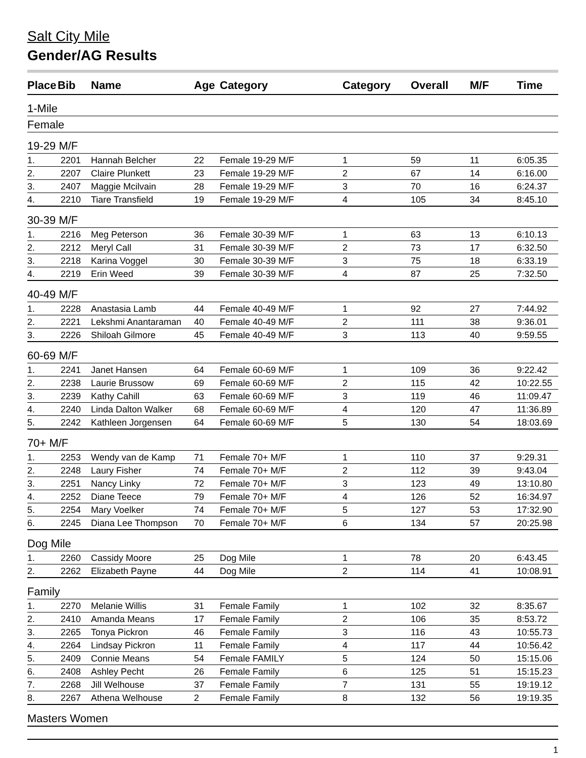Salt City Mile
Gender/AG Results
| Place | Bib | Name | Age | Category | Category | Overall | M/F | Time |
| --- | --- | --- | --- | --- | --- | --- | --- | --- |
| 1-Mile | | | | | | | | |
| Female | | | | | | | | |
| 19-29 M/F | | | | | | | | |
| 1. | 2201 | Hannah Belcher | 22 | Female 19-29 M/F | 1 | 59 | 11 | 6:05.35 |
| 2. | 2207 | Claire Plunkett | 23 | Female 19-29 M/F | 2 | 67 | 14 | 6:16.00 |
| 3. | 2407 | Maggie Mcilvain | 28 | Female 19-29 M/F | 3 | 70 | 16 | 6:24.37 |
| 4. | 2210 | Tiare Transfield | 19 | Female 19-29 M/F | 4 | 105 | 34 | 8:45.10 |
| 30-39 M/F | | | | | | | | |
| 1. | 2216 | Meg Peterson | 36 | Female 30-39 M/F | 1 | 63 | 13 | 6:10.13 |
| 2. | 2212 | Meryl Call | 31 | Female 30-39 M/F | 2 | 73 | 17 | 6:32.50 |
| 3. | 2218 | Karina Voggel | 30 | Female 30-39 M/F | 3 | 75 | 18 | 6:33.19 |
| 4. | 2219 | Erin Weed | 39 | Female 30-39 M/F | 4 | 87 | 25 | 7:32.50 |
| 40-49 M/F | | | | | | | | |
| 1. | 2228 | Anastasia Lamb | 44 | Female 40-49 M/F | 1 | 92 | 27 | 7:44.92 |
| 2. | 2221 | Lekshmi Anantaraman | 40 | Female 40-49 M/F | 2 | 111 | 38 | 9:36.01 |
| 3. | 2226 | Shiloah Gilmore | 45 | Female 40-49 M/F | 3 | 113 | 40 | 9:59.55 |
| 60-69 M/F | | | | | | | | |
| 1. | 2241 | Janet Hansen | 64 | Female 60-69 M/F | 1 | 109 | 36 | 9:22.42 |
| 2. | 2238 | Laurie Brussow | 69 | Female 60-69 M/F | 2 | 115 | 42 | 10:22.55 |
| 3. | 2239 | Kathy Cahill | 63 | Female 60-69 M/F | 3 | 119 | 46 | 11:09.47 |
| 4. | 2240 | Linda Dalton Walker | 68 | Female 60-69 M/F | 4 | 120 | 47 | 11:36.89 |
| 5. | 2242 | Kathleen Jorgensen | 64 | Female 60-69 M/F | 5 | 130 | 54 | 18:03.69 |
| 70+ M/F | | | | | | | | |
| 1. | 2253 | Wendy van de Kamp | 71 | Female 70+ M/F | 1 | 110 | 37 | 9:29.31 |
| 2. | 2248 | Laury Fisher | 74 | Female 70+ M/F | 2 | 112 | 39 | 9:43.04 |
| 3. | 2251 | Nancy Linky | 72 | Female 70+ M/F | 3 | 123 | 49 | 13:10.80 |
| 4. | 2252 | Diane Teece | 79 | Female 70+ M/F | 4 | 126 | 52 | 16:34.97 |
| 5. | 2254 | Mary Voelker | 74 | Female 70+ M/F | 5 | 127 | 53 | 17:32.90 |
| 6. | 2245 | Diana Lee Thompson | 70 | Female 70+ M/F | 6 | 134 | 57 | 20:25.98 |
| Dog Mile | | | | | | | | |
| 1. | 2260 | Cassidy Moore | 25 | Dog Mile | 1 | 78 | 20 | 6:43.45 |
| 2. | 2262 | Elizabeth Payne | 44 | Dog Mile | 2 | 114 | 41 | 10:08.91 |
| Family | | | | | | | | |
| 1. | 2270 | Melanie Willis | 31 | Female Family | 1 | 102 | 32 | 8:35.67 |
| 2. | 2410 | Amanda Means | 17 | Female Family | 2 | 106 | 35 | 8:53.72 |
| 3. | 2265 | Tonya Pickron | 46 | Female Family | 3 | 116 | 43 | 10:55.73 |
| 4. | 2264 | Lindsay Pickron | 11 | Female Family | 4 | 117 | 44 | 10:56.42 |
| 5. | 2409 | Connie Means | 54 | Female FAMILY | 5 | 124 | 50 | 15:15.06 |
| 6. | 2408 | Ashley Pecht | 26 | Female Family | 6 | 125 | 51 | 15:15.23 |
| 7. | 2268 | Jill Welhouse | 37 | Female Family | 7 | 131 | 55 | 19:19.12 |
| 8. | 2267 | Athena Welhouse | 2 | Female Family | 8 | 132 | 56 | 19:19.35 |
| Masters Women | | | | | | | | |
1